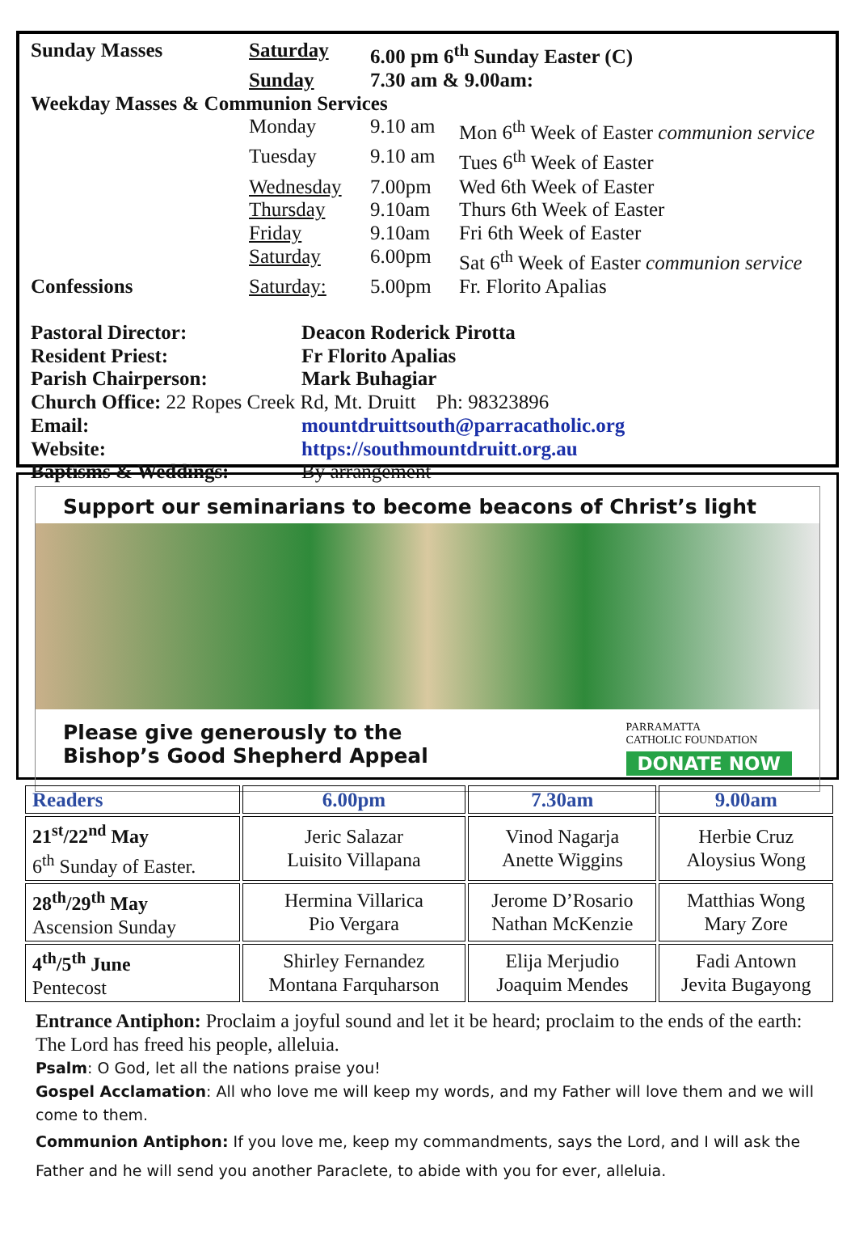Sunday Masses Saturday 6.00 pm 6<sup>th</sup> Sunday Easter (C)
Sunday 7.30 am & 9.00am:
Weekday Masses & Communion Services
Monday 9.10 am Mon 6<sup>th</sup> Week of Easter communion service
Tuesday 9.10 am Tues 6<sup>th</sup> Week of Easter
Wednesday 7.00pm Wed 6th Week of Easter
Thursday 9.10am Thurs 6th Week of Easter
Friday 9.10am Fri 6th Week of Easter
Saturday 6.00pm Sat 6<sup>th</sup> Week of Easter communion service
Confessions Saturday: 5.00pm Fr. Florito Apalias
Pastoral Director: Deacon Roderick Pirotta
Resident Priest: Fr Florito Apalias
Parish Chairperson: Mark Buhagiar
Church Office: 22 Ropes Creek Rd, Mt. Druitt Ph: 98323896
Email: mountdruittsouth@parracatholic.org
Website: https://southmountdruitt.org.au
Baptisms & Weddings:
By arrangement
Support our seminarians to become beacons of Christ’s light
Please give generously to the
Bishop’s Good Shepherd Appeal
PARRAMATTA
CATHOLIC FOUNDATION
DONATE NOW
| Readers | 6.00pm | 7.30am | 9.00am |
| --- | --- | --- | --- |
| 21<sup>st</sup>/22<sup>nd</sup> May 6<sup>th</sup> Sunday of Easter. | Jeric Salazar Luisito Villapana | Vinod Nagarja Anette Wiggins | Herbie Cruz Aloysius Wong |
| 28<sup>th</sup>/29<sup>th</sup> May Ascension Sunday | Hermina Villarica Pio Vergara | Jerome D’Rosario Nathan McKenzie | Matthias Wong Mary Zore |
| 4<sup>th</sup>/5<sup>th</sup> June Pentecost | Shirley Fernandez Montana Farquharson | Elija Merjudio Joaquim Mendes | Fadi Antown Jevita Bugayong |
Entrance Antiphon: Proclaim a joyful sound and let it be heard; proclaim to the ends of the earth: The Lord has freed his people, alleluia.
Psalm: O God, let all the nations praise you!
Gospel Acclamation: All who love me will keep my words, and my Father will love them and we will come to them.
Communion Antiphon: If you love me, keep my commandments, says the Lord, and I will ask the Father and he will send you another Paraclete, to abide with you for ever, alleluia.